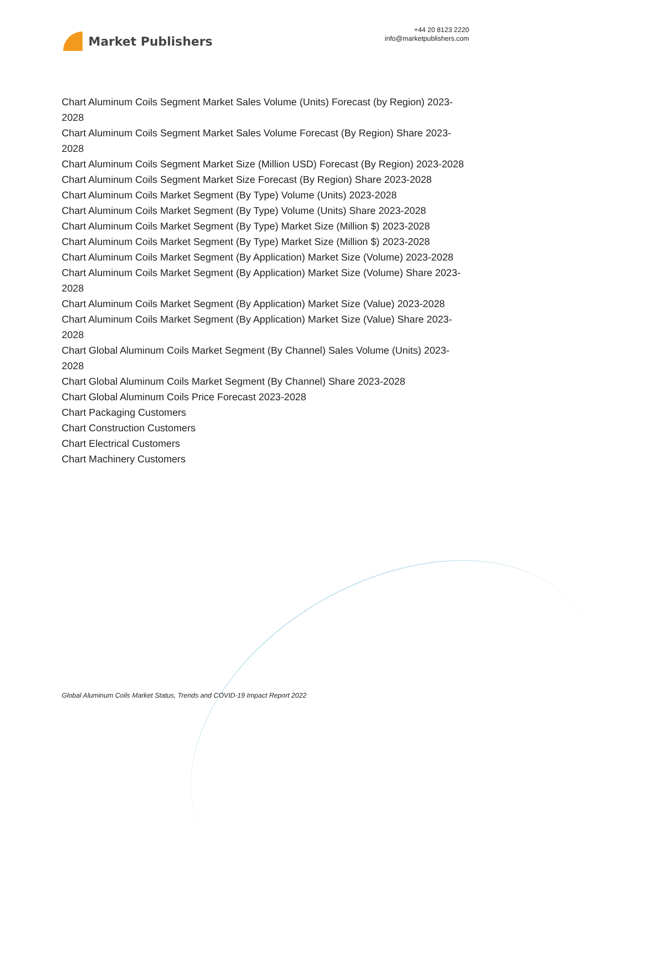Market Publishers
+44 20 8123 2220
info@marketpublishers.com
Chart Aluminum Coils Segment Market Sales Volume (Units) Forecast (by Region) 2023-2028
Chart Aluminum Coils Segment Market Sales Volume Forecast (By Region) Share 2023-2028
Chart Aluminum Coils Segment Market Size (Million USD) Forecast (By Region) 2023-2028
Chart Aluminum Coils Segment Market Size Forecast (By Region) Share 2023-2028
Chart Aluminum Coils Market Segment (By Type) Volume (Units) 2023-2028
Chart Aluminum Coils Market Segment (By Type) Volume (Units) Share 2023-2028
Chart Aluminum Coils Market Segment (By Type) Market Size (Million $) 2023-2028
Chart Aluminum Coils Market Segment (By Type) Market Size (Million $) 2023-2028
Chart Aluminum Coils Market Segment (By Application) Market Size (Volume) 2023-2028
Chart Aluminum Coils Market Segment (By Application) Market Size (Volume) Share 2023-2028
Chart Aluminum Coils Market Segment (By Application) Market Size (Value) 2023-2028
Chart Aluminum Coils Market Segment (By Application) Market Size (Value) Share 2023-2028
Chart Global Aluminum Coils Market Segment (By Channel) Sales Volume (Units) 2023-2028
Chart Global Aluminum Coils Market Segment (By Channel) Share 2023-2028
Chart Global Aluminum Coils Price Forecast 2023-2028
Chart Packaging Customers
Chart Construction Customers
Chart Electrical Customers
Chart Machinery Customers
Global Aluminum Coils Market Status, Trends and COVID-19 Impact Report 2022